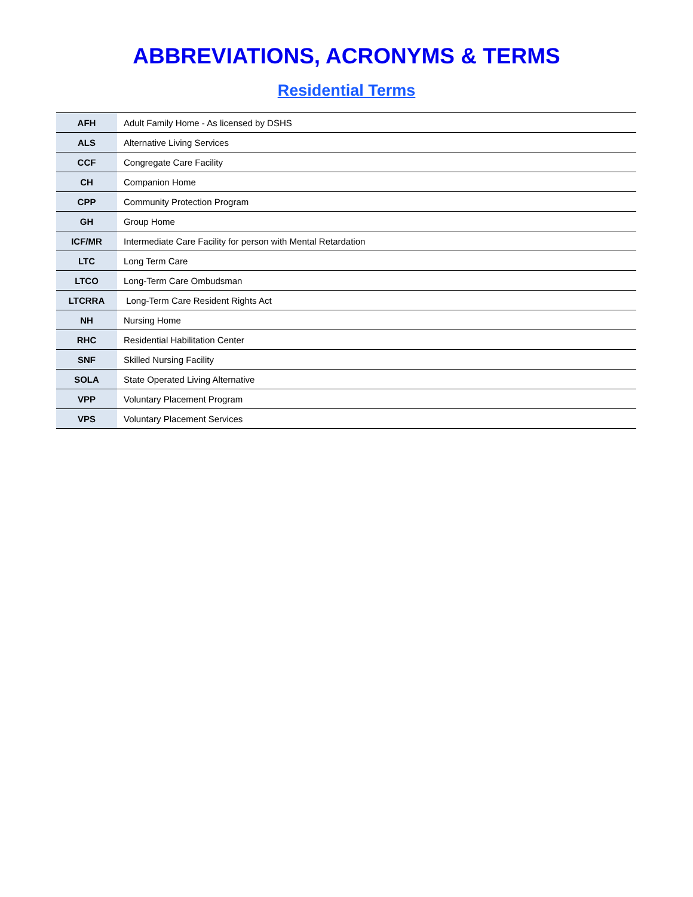ABBREVIATIONS, ACRONYMS & TERMS
Residential Terms
| AFH | Adult Family Home - As licensed by DSHS |
| ALS | Alternative Living Services |
| CCF | Congregate Care Facility |
| CH | Companion Home |
| CPP | Community Protection Program |
| GH | Group Home |
| ICF/MR | Intermediate Care Facility for person with Mental Retardation |
| LTC | Long Term Care |
| LTCO | Long-Term Care Ombudsman |
| LTCRRA | Long-Term Care Resident Rights Act |
| NH | Nursing Home |
| RHC | Residential Habilitation Center |
| SNF | Skilled Nursing Facility |
| SOLA | State Operated Living Alternative |
| VPP | Voluntary Placement Program |
| VPS | Voluntary Placement Services |